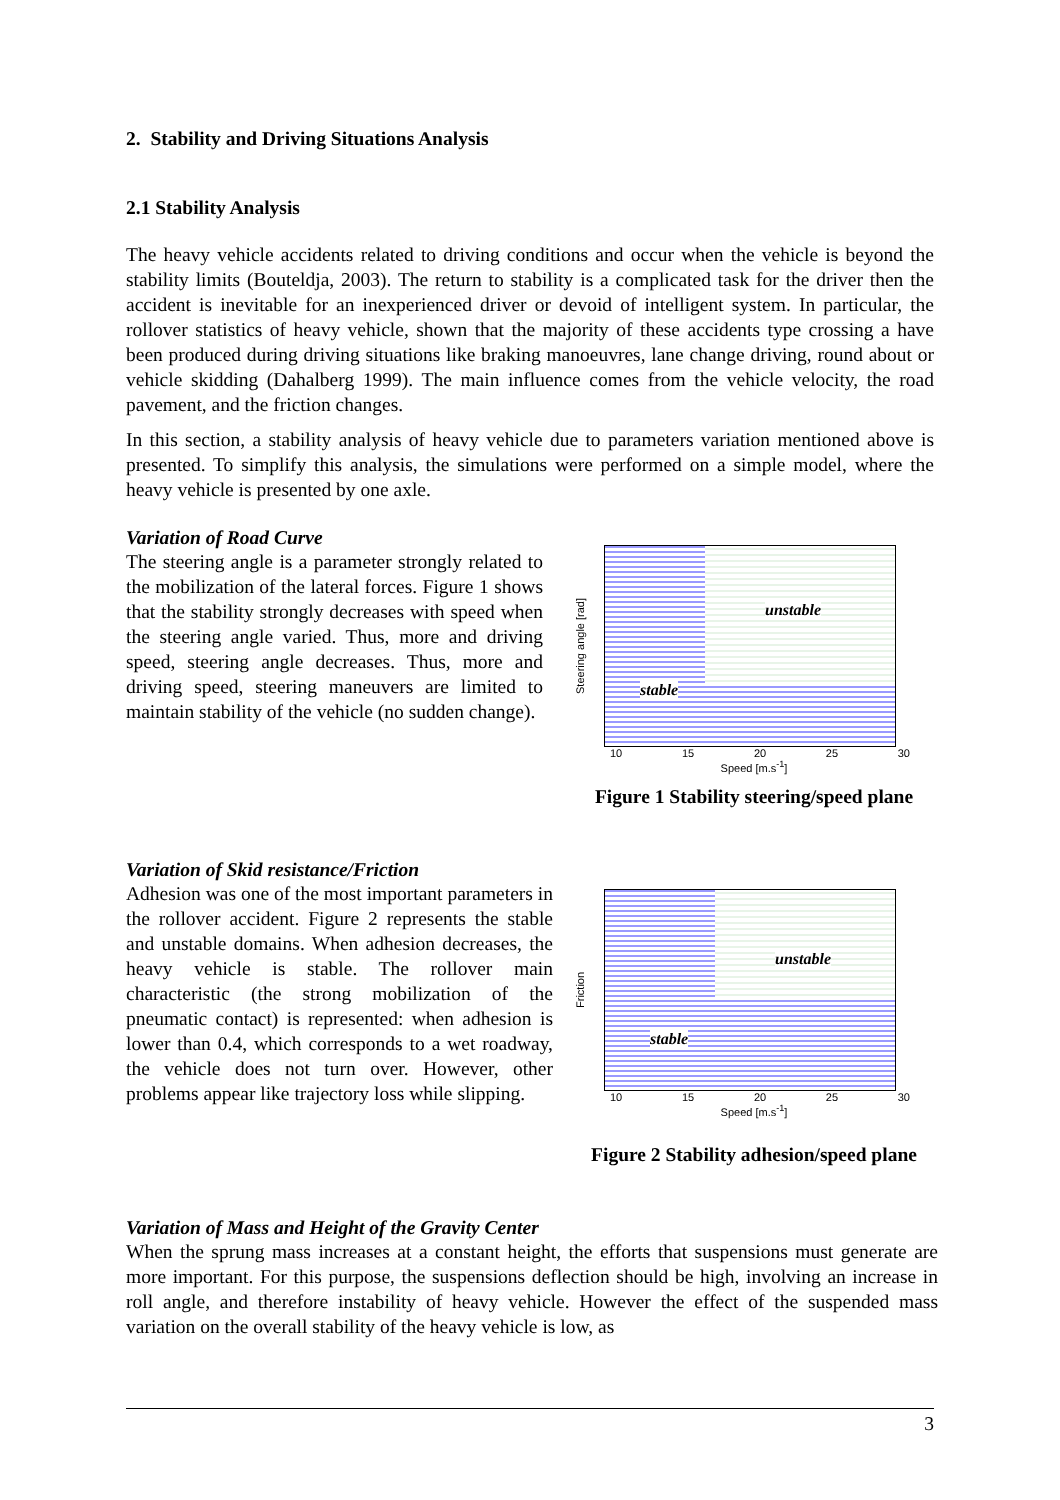2. Stability and Driving Situations Analysis
2.1 Stability Analysis
The heavy vehicle accidents related to driving conditions and occur when the vehicle is beyond the stability limits (Bouteldja, 2003). The return to stability is a complicated task for the driver then the accident is inevitable for an inexperienced driver or devoid of intelligent system. In particular, the rollover statistics of heavy vehicle, shown that the majority of these accidents type crossing a have been produced during driving situations like braking manoeuvres, lane change driving, round about or vehicle skidding (Dahalberg 1999). The main influence comes from the vehicle velocity, the road pavement, and the friction changes.
In this section, a stability analysis of heavy vehicle due to parameters variation mentioned above is presented. To simplify this analysis, the simulations were performed on a simple model, where the heavy vehicle is presented by one axle.
Variation of Road Curve
The steering angle is a parameter strongly related to the mobilization of the lateral forces. Figure 1 shows that the stability strongly decreases with speed when the steering angle varied. Thus, more and driving speed, steering angle decreases. Thus, more and driving speed, steering maneuvers are limited to maintain stability of the vehicle (no sudden change).
Steering angle [rad]
unstable
stable
10 15 20 25 30
Speed [m.s<sup>-1</sup>]
Figure 1 Stability steering/speed plane
Variation of Skid resistance/Friction
Adhesion was one of the most important parameters in the rollover accident. Figure 2 represents the stable and unstable domains. When adhesion decreases, the heavy vehicle is stable. The rollover main characteristic (the strong mobilization of the pneumatic contact) is represented: when adhesion is lower than 0.4, which corresponds to a wet roadway, the vehicle does not turn over. However, other problems appear like trajectory loss while slipping.
Friction
unstable
stable
10 15 20 25 30
Speed [m.s<sup>-1</sup>]
Figure 2 Stability adhesion/speed plane
Variation of Mass and Height of the Gravity Center
When the sprung mass increases at a constant height, the efforts that suspensions must generate are more important. For this purpose, the suspensions deflection should be high, involving an increase in roll angle, and therefore instability of heavy vehicle. However the effect of the suspended mass variation on the overall stability of the heavy vehicle is low, as
3